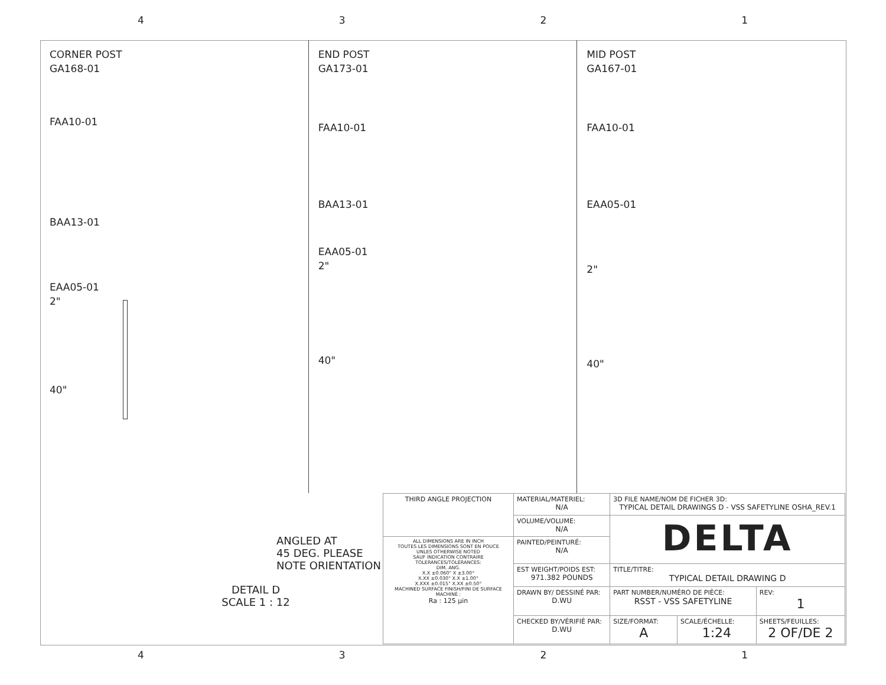4321
CORNER POST
GA168-01
FAA10-01
BAA13-01
EAA05-01
2"
40"
END POST
GA173-01
FAA10-01
BAA13-01
EAA05-01
2"
40"
MID POST
GA167-01
FAA10-01
EAA05-01
2"
40"
ANGLED AT
45 DEG. PLEASE
NOTE ORIENTATION
DETAIL D
SCALE 1 : 12
| THIRD ANGLE PROJECTION | MATERIAL/MATERIEL: N/A | 3D FILE NAME/NOM DE FICHER 3D: TYPICAL DETAIL DRAWINGS D - VSS SAFETYLINE OSHA_REV.1 | | |
| | VOLUME/VOLUME: N/A | DELTA | | |
| ALL DIMENSIONS ARE IN INCH TOUTES LES DIMENSIONS SONT EN POUCE UNLES OTHERWISE NOTED SAUF INDICATION CONTRAIRE TOLERANCES/TOLÉRANCES: DIM. ANG. X.X ±0.060" X ±3.00° X.XX ±0.030" X.X ±1.00° X.XXX ±0.015" X.XX ±0.50° MACHINED SURFACE FINISH/FINI DE SURFACE MACHINÉ : Ra : 125 µin | PAINTED/PEINTURÉ: N/A | | | |
| | EST WEIGHT/POIDS EST: 971.382 POUNDS | TITLE/TITRE: TYPICAL DETAIL DRAWING D | | |
| | DRAWN BY/ DESSINÉ PAR: D.WU | PART NUMBER/NUMÉRO DE PIÈCE: RSST - VSS SAFETYLINE | | REV: 1 |
| | CHECKED BY/VÉRIFIÉ PAR: D.WU | SIZE/FORMAT: A | SCALE/ÉCHELLE: 1:24 | SHEETS/FEUILLES: 2 OF/DE 2 |
4321